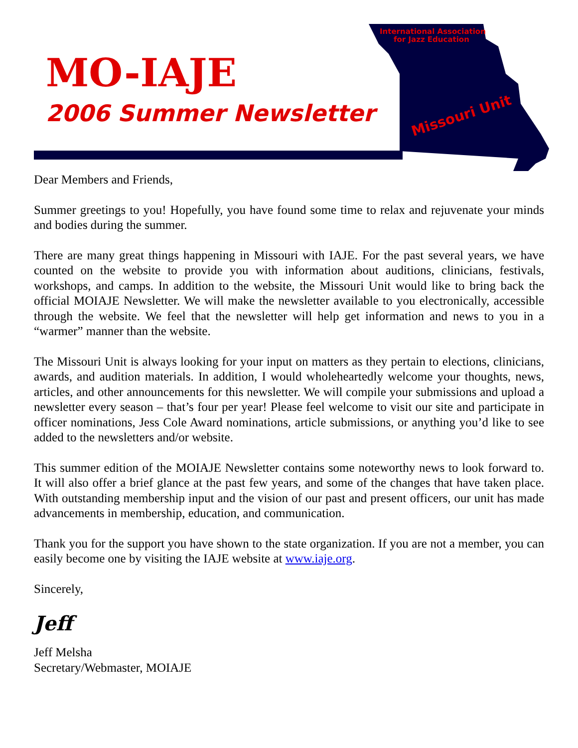MO-IAJE
2006 Summer Newsletter
International Association
for Jazz Education
Missouri Unit
Dear Members and Friends,
Summer greetings to you! Hopefully, you have found some time to relax and rejuvenate your minds and bodies during the summer.
There are many great things happening in Missouri with IAJE. For the past several years, we have counted on the website to provide you with information about auditions, clinicians, festivals, workshops, and camps. In addition to the website, the Missouri Unit would like to bring back the official MOIAJE Newsletter. We will make the newsletter available to you electronically, accessible through the website. We feel that the newsletter will help get information and news to you in a “warmer” manner than the website.
The Missouri Unit is always looking for your input on matters as they pertain to elections, clinicians, awards, and audition materials. In addition, I would wholeheartedly welcome your thoughts, news, articles, and other announcements for this newsletter. We will compile your submissions and upload a newsletter every season – that’s four per year! Please feel welcome to visit our site and participate in officer nominations, Jess Cole Award nominations, article submissions, or anything you’d like to see added to the newsletters and/or website.
This summer edition of the MOIAJE Newsletter contains some noteworthy news to look forward to. It will also offer a brief glance at the past few years, and some of the changes that have taken place. With outstanding membership input and the vision of our past and present officers, our unit has made advancements in membership, education, and communication.
Thank you for the support you have shown to the state organization. If you are not a member, you can easily become one by visiting the IAJE website at www.iaje.org.
Sincerely,
Jeff
Jeff Melsha
Secretary/Webmaster, MOIAJE